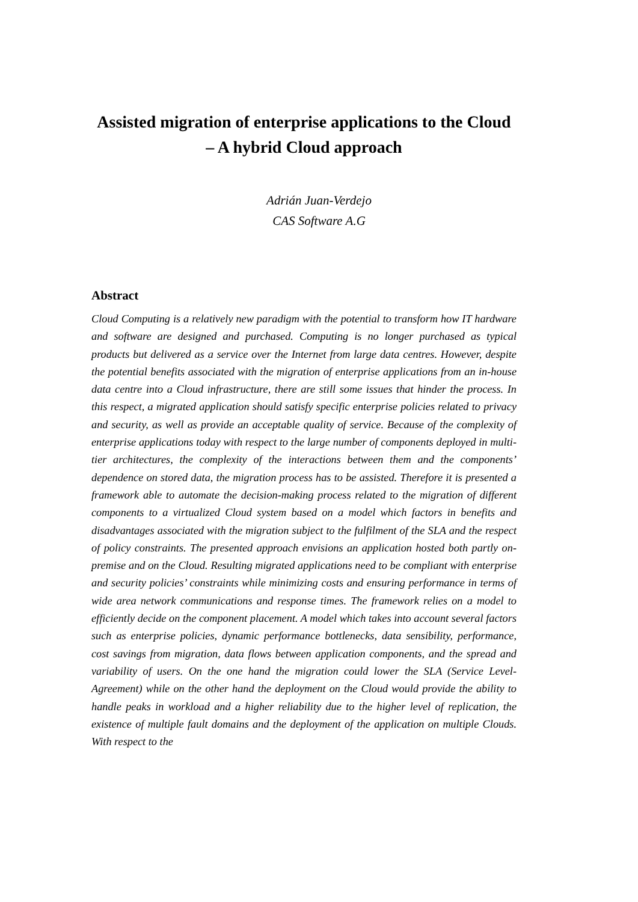Assisted migration of enterprise applications to the Cloud
– A hybrid Cloud approach
Adrián Juan-Verdejo
CAS Software A.G
Abstract
Cloud Computing is a relatively new paradigm with the potential to transform how IT hardware and software are designed and purchased. Computing is no longer purchased as typical products but delivered as a service over the Internet from large data centres. However, despite the potential benefits associated with the migration of enterprise applications from an in-house data centre into a Cloud infrastructure, there are still some issues that hinder the process. In this respect, a migrated application should satisfy specific enterprise policies related to privacy and security, as well as provide an acceptable quality of service. Because of the complexity of enterprise applications today with respect to the large number of components deployed in multi-tier architectures, the complexity of the interactions between them and the components’ dependence on stored data, the migration process has to be assisted. Therefore it is presented a framework able to automate the decision-making process related to the migration of different components to a virtualized Cloud system based on a model which factors in benefits and disadvantages associated with the migration subject to the fulfilment of the SLA and the respect of policy constraints. The presented approach envisions an application hosted both partly on-premise and on the Cloud. Resulting migrated applications need to be compliant with enterprise and security policies’ constraints while minimizing costs and ensuring performance in terms of wide area network communications and response times. The framework relies on a model to efficiently decide on the component placement. A model which takes into account several factors such as enterprise policies, dynamic performance bottlenecks, data sensibility, performance, cost savings from migration, data flows between application components, and the spread and variability of users. On the one hand the migration could lower the SLA (Service Level-Agreement) while on the other hand the deployment on the Cloud would provide the ability to handle peaks in workload and a higher reliability due to the higher level of replication, the existence of multiple fault domains and the deployment of the application on multiple Clouds. With respect to the